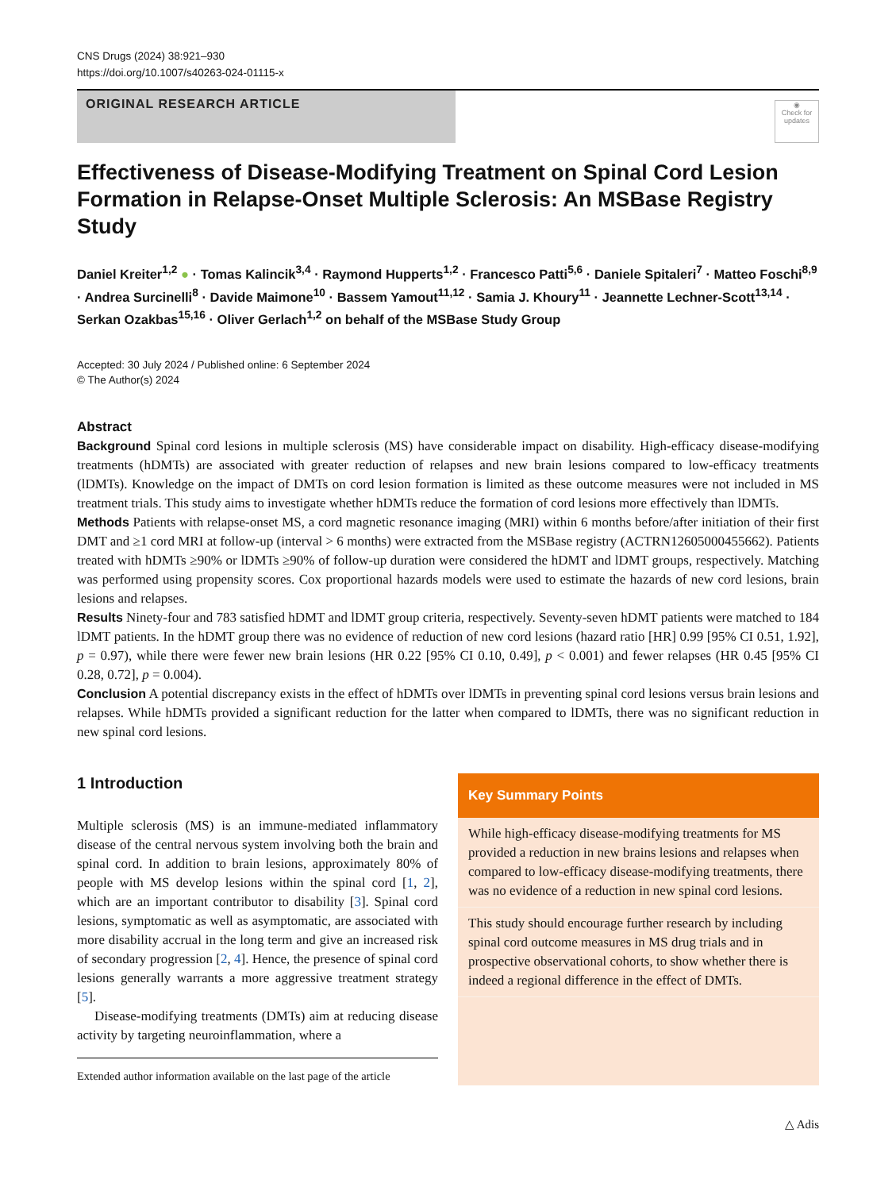CNS Drugs (2024) 38:921–930
https://doi.org/10.1007/s40263-024-01115-x
ORIGINAL RESEARCH ARTICLE
◉
Check for updates
Effectiveness of Disease-Modifying Treatment on Spinal Cord Lesion Formation in Relapse-Onset Multiple Sclerosis: An MSBase Registry Study
Daniel Kreiter<sup>1,2</sup> ● · Tomas Kalincik<sup>3,4</sup> · Raymond Hupperts<sup>1,2</sup> · Francesco Patti<sup>5,6</sup> · Daniele Spitaleri<sup>7</sup> · Matteo Foschi<sup>8,9</sup> · Andrea Surcinelli<sup>8</sup> · Davide Maimone<sup>10</sup> · Bassem Yamout<sup>11,12</sup> · Samia J. Khoury<sup>11</sup> · Jeannette Lechner-Scott<sup>13,14</sup> · Serkan Ozakbas<sup>15,16</sup> · Oliver Gerlach<sup>1,2</sup> on behalf of the MSBase Study Group
Accepted: 30 July 2024 / Published online: 6 September 2024
© The Author(s) 2024
Abstract
Background Spinal cord lesions in multiple sclerosis (MS) have considerable impact on disability. High-efficacy disease-modifying treatments (hDMTs) are associated with greater reduction of relapses and new brain lesions compared to low-efficacy treatments (lDMTs). Knowledge on the impact of DMTs on cord lesion formation is limited as these outcome measures were not included in MS treatment trials. This study aims to investigate whether hDMTs reduce the formation of cord lesions more effectively than lDMTs.
Methods Patients with relapse-onset MS, a cord magnetic resonance imaging (MRI) within 6 months before/after initiation of their first DMT and ≥1 cord MRI at follow-up (interval > 6 months) were extracted from the MSBase registry (ACTRN12605000455662). Patients treated with hDMTs ≥90% or lDMTs ≥90% of follow-up duration were considered the hDMT and lDMT groups, respectively. Matching was performed using propensity scores. Cox proportional hazards models were used to estimate the hazards of new cord lesions, brain lesions and relapses.
Results Ninety-four and 783 satisfied hDMT and lDMT group criteria, respectively. Seventy-seven hDMT patients were matched to 184 lDMT patients. In the hDMT group there was no evidence of reduction of new cord lesions (hazard ratio [HR] 0.99 [95% CI 0.51, 1.92], p = 0.97), while there were fewer new brain lesions (HR 0.22 [95% CI 0.10, 0.49], p < 0.001) and fewer relapses (HR 0.45 [95% CI 0.28, 0.72], p = 0.004).
Conclusion A potential discrepancy exists in the effect of hDMTs over lDMTs in preventing spinal cord lesions versus brain lesions and relapses. While hDMTs provided a significant reduction for the latter when compared to lDMTs, there was no significant reduction in new spinal cord lesions.
1 Introduction
Multiple sclerosis (MS) is an immune-mediated inflammatory disease of the central nervous system involving both the brain and spinal cord. In addition to brain lesions, approximately 80% of people with MS develop lesions within the spinal cord [1, 2], which are an important contributor to disability [3]. Spinal cord lesions, symptomatic as well as asymptomatic, are associated with more disability accrual in the long term and give an increased risk of secondary progression [2, 4]. Hence, the presence of spinal cord lesions generally warrants a more aggressive treatment strategy [5].
Disease-modifying treatments (DMTs) aim at reducing disease activity by targeting neuroinflammation, where a
Extended author information available on the last page of the article
Key Summary Points
While high-efficacy disease-modifying treatments for MS provided a reduction in new brains lesions and relapses when compared to low-efficacy disease-modifying treatments, there was no evidence of a reduction in new spinal cord lesions.
This study should encourage further research by including spinal cord outcome measures in MS drug trials and in prospective observational cohorts, to show whether there is indeed a regional difference in the effect of DMTs.
△ Adis